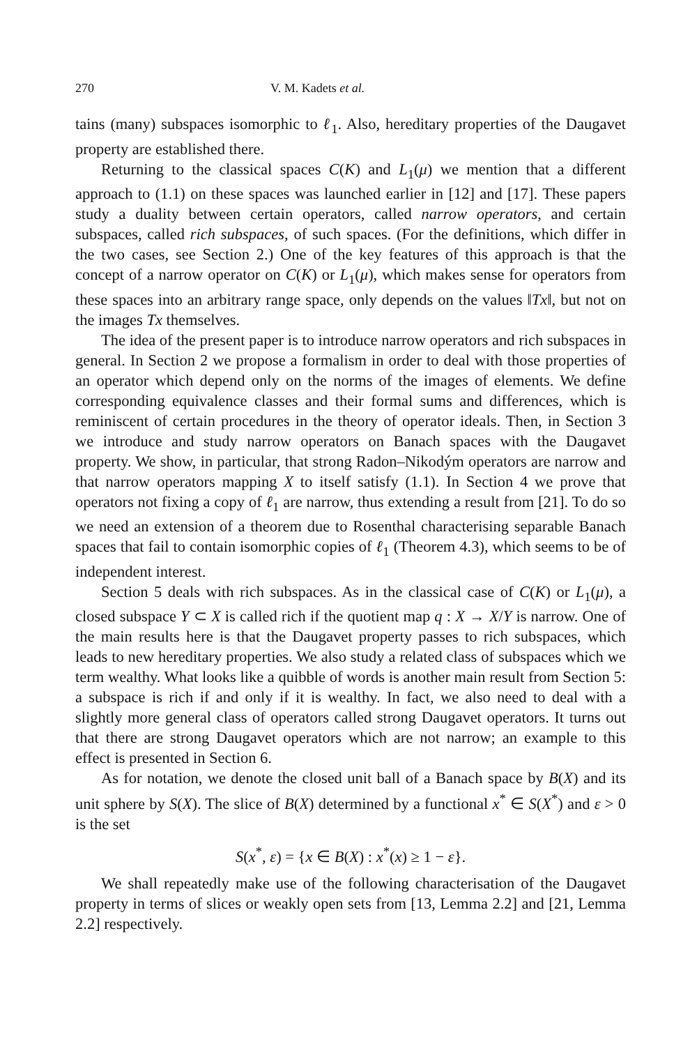270 V. M. Kadets et al.
tains (many) subspaces isomorphic to ℓ<sub>1</sub>. Also, hereditary properties of the Daugavet property are established there.
Returning to the classical spaces C(K) and L<sub>1</sub>(μ) we mention that a different approach to (1.1) on these spaces was launched earlier in [12] and [17]. These papers study a duality between certain operators, called narrow operators, and certain subspaces, called rich subspaces, of such spaces. (For the definitions, which differ in the two cases, see Section 2.) One of the key features of this approach is that the concept of a narrow operator on C(K) or L<sub>1</sub>(μ), which makes sense for operators from these spaces into an arbitrary range space, only depends on the values ‖Tx‖, but not on the images Tx themselves.
The idea of the present paper is to introduce narrow operators and rich subspaces in general. In Section 2 we propose a formalism in order to deal with those properties of an operator which depend only on the norms of the images of elements. We define corresponding equivalence classes and their formal sums and differences, which is reminiscent of certain procedures in the theory of operator ideals. Then, in Section 3 we introduce and study narrow operators on Banach spaces with the Daugavet property. We show, in particular, that strong Radon–Nikodým operators are narrow and that narrow operators mapping X to itself satisfy (1.1). In Section 4 we prove that operators not fixing a copy of ℓ<sub>1</sub> are narrow, thus extending a result from [21]. To do so we need an extension of a theorem due to Rosenthal characterising separable Banach spaces that fail to contain isomorphic copies of ℓ<sub>1</sub> (Theorem 4.3), which seems to be of independent interest.
Section 5 deals with rich subspaces. As in the classical case of C(K) or L<sub>1</sub>(μ), a closed subspace Y ⊂ X is called rich if the quotient map q : X → X/Y is narrow. One of the main results here is that the Daugavet property passes to rich subspaces, which leads to new hereditary properties. We also study a related class of subspaces which we term wealthy. What looks like a quibble of words is another main result from Section 5: a subspace is rich if and only if it is wealthy. In fact, we also need to deal with a slightly more general class of operators called strong Daugavet operators. It turns out that there are strong Daugavet operators which are not narrow; an example to this effect is presented in Section 6.
As for notation, we denote the closed unit ball of a Banach space by B(X) and its unit sphere by S(X). The slice of B(X) determined by a functional x<sup>*</sup> ∈ S(X<sup>*</sup>) and ε > 0 is the set
S(x<sup>*</sup>, ε) = {x ∈ B(X) : x<sup>*</sup>(x) ≥ 1 − ε}.
We shall repeatedly make use of the following characterisation of the Daugavet property in terms of slices or weakly open sets from [13, Lemma 2.2] and [21, Lemma 2.2] respectively.